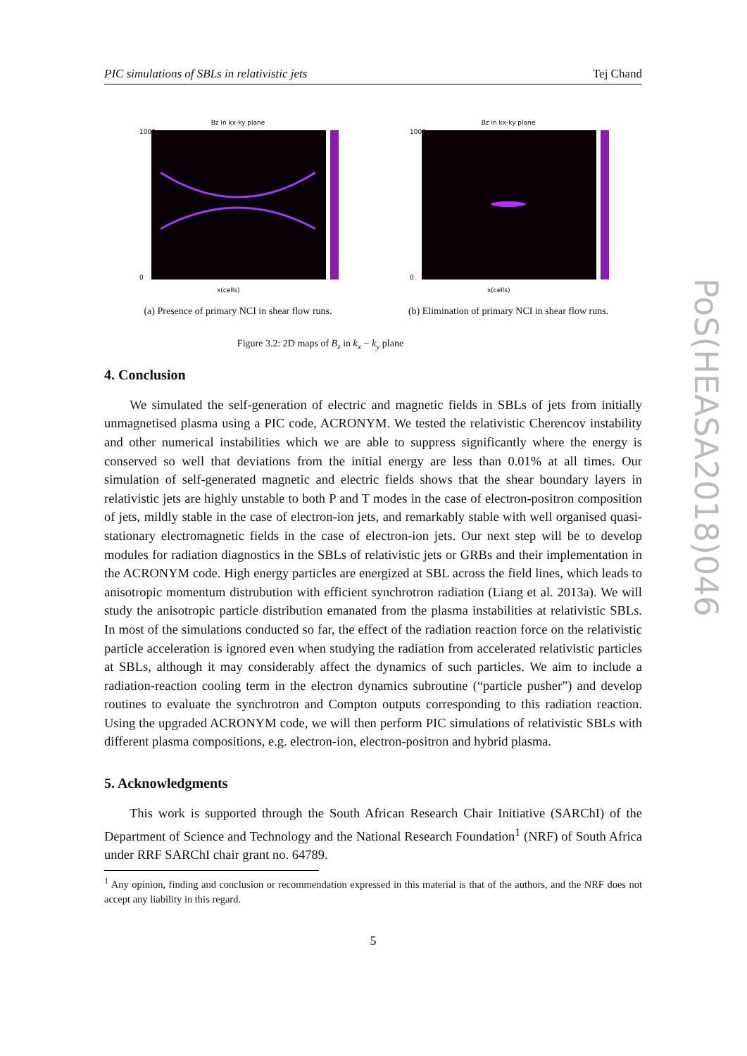PIC simulations of SBLs in relativistic jets Tej Chand
Bz in kx-ky plane
1000
0
x(cells)
(a) Presence of primary NCI in shear flow runs.
Bz in kx-ky plane
1000
0
x(cells)
(b) Elimination of primary NCI in shear flow runs.
Figure 3.2: 2D maps of B<sub>z</sub> in k<sub>x</sub> − k<sub>y</sub> plane
4. Conclusion
We simulated the self-generation of electric and magnetic fields in SBLs of jets from initially unmagnetised plasma using a PIC code, ACRONYM. We tested the relativistic Cherencov instability and other numerical instabilities which we are able to suppress significantly where the energy is conserved so well that deviations from the initial energy are less than 0.01% at all times. Our simulation of self-generated magnetic and electric fields shows that the shear boundary layers in relativistic jets are highly unstable to both P and T modes in the case of electron-positron composition of jets, mildly stable in the case of electron-ion jets, and remarkably stable with well organised quasi-stationary electromagnetic fields in the case of electron-ion jets. Our next step will be to develop modules for radiation diagnostics in the SBLs of relativistic jets or GRBs and their implementation in the ACRONYM code. High energy particles are energized at SBL across the field lines, which leads to anisotropic momentum distrubution with efficient synchrotron radiation (Liang et al. 2013a). We will study the anisotropic particle distribution emanated from the plasma instabilities at relativistic SBLs. In most of the simulations conducted so far, the effect of the radiation reaction force on the relativistic particle acceleration is ignored even when studying the radiation from accelerated relativistic particles at SBLs, although it may considerably affect the dynamics of such particles. We aim to include a radiation-reaction cooling term in the electron dynamics subroutine (“particle pusher”) and develop routines to evaluate the synchrotron and Compton outputs corresponding to this radiation reaction. Using the upgraded ACRONYM code, we will then perform PIC simulations of relativistic SBLs with different plasma compositions, e.g. electron-ion, electron-positron and hybrid plasma.
5. Acknowledgments
This work is supported through the South African Research Chair Initiative (SARChI) of the Department of Science and Technology and the National Research Foundation<sup>1</sup> (NRF) of South Africa under RRF SARChI chair grant no. 64789.
<sup>1</sup> Any opinion, finding and conclusion or recommendation expressed in this material is that of the authors, and the NRF does not accept any liability in this regard.
5
PoS(HEASA2018)046